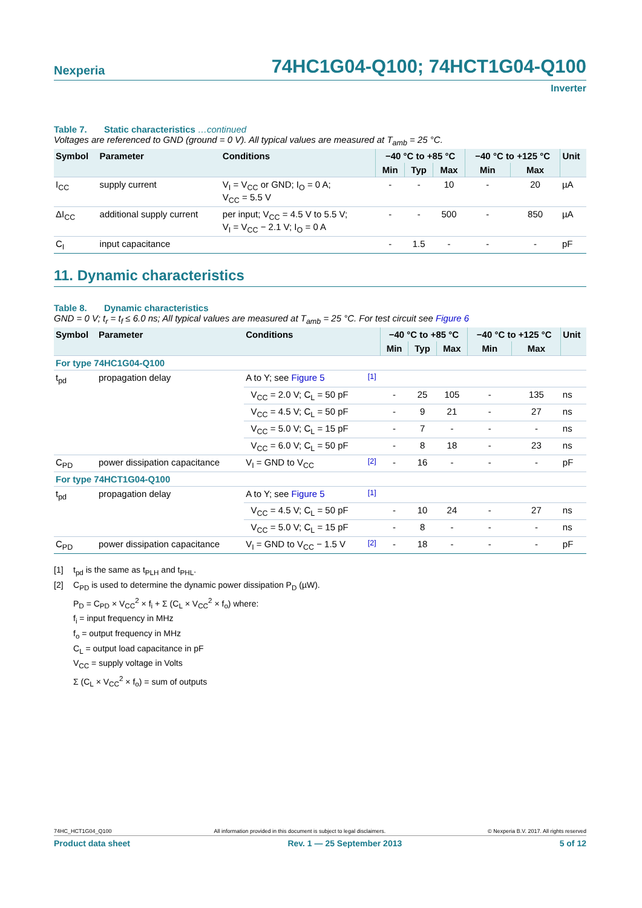Nexperia
74HC1G04-Q100; 74HCT1G04-Q100
Inverter
Table 7. Static characteristics …continued
Voltages are referenced to GND (ground = 0 V). All typical values are measured at T<sub>amb</sub> = 25 °C.
| Symbol | Parameter | Conditions | −40 °C to +85 °C | | | −40 °C to +125 °C | | Unit |
| --- | --- | --- | --- | --- | --- | --- | --- | --- |
| | | | Min | Typ | Max | Min | Max | |
| I<sub>CC</sub> | supply current | V<sub>I</sub> = V<sub>CC</sub> or GND; I<sub>O</sub> = 0 A; V<sub>CC</sub> = 5.5 V | - | - | 10 | - | 20 | µA |
| ΔI<sub>CC</sub> | additional supply current | per input; V<sub>CC</sub> = 4.5 V to 5.5 V; V<sub>I</sub> = V<sub>CC</sub> − 2.1 V; I<sub>O</sub> = 0 A | - | - | 500 | - | 850 | µA |
| C<sub>I</sub> | input capacitance | | - | 1.5 | - | - | - | pF |
11. Dynamic characteristics
Table 8. Dynamic characteristics
GND = 0 V; t<sub>r</sub> = t<sub>f</sub> ≤ 6.0 ns; All typical values are measured at T<sub>amb</sub> = 25 °C. For test circuit see Figure 6
| Symbol | Parameter | Conditions | | −40 °C to +85 °C | | | −40 °C to +125 °C | | Unit |
| --- | --- | --- | --- | --- | --- | --- | --- | --- | --- |
| | | | | Min | Typ | Max | Min | Max | |
| For type 74HC1G04-Q100 | | | | | | | | | |
| t<sub>pd</sub> | propagation delay | A to Y; see Figure 5 | <sup>[1]</sup> | | | | | | |
| | | V<sub>CC</sub> = 2.0 V; C<sub>L</sub> = 50 pF | | - | 25 | 105 | - | 135 | ns |
| | | V<sub>CC</sub> = 4.5 V; C<sub>L</sub> = 50 pF | | - | 9 | 21 | - | 27 | ns |
| | | V<sub>CC</sub> = 5.0 V; C<sub>L</sub> = 15 pF | | - | 7 | - | - | - | ns |
| | | V<sub>CC</sub> = 6.0 V; C<sub>L</sub> = 50 pF | | - | 8 | 18 | - | 23 | ns |
| C<sub>PD</sub> | power dissipation capacitance | V<sub>I</sub> = GND to V<sub>CC</sub> | <sup>[2]</sup> | - | 16 | - | - | - | pF |
| For type 74HCT1G04-Q100 | | | | | | | | | |
| t<sub>pd</sub> | propagation delay | A to Y; see Figure 5 | <sup>[1]</sup> | | | | | | |
| | | V<sub>CC</sub> = 4.5 V; C<sub>L</sub> = 50 pF | | - | 10 | 24 | - | 27 | ns |
| | | V<sub>CC</sub> = 5.0 V; C<sub>L</sub> = 15 pF | | - | 8 | - | - | - | ns |
| C<sub>PD</sub> | power dissipation capacitance | V<sub>I</sub> = GND to V<sub>CC</sub> − 1.5 V | <sup>[2]</sup> | - | 18 | - | - | - | pF |
[1] t<sub>pd</sub> is the same as t<sub>PLH</sub> and t<sub>PHL</sub>.
[2] C<sub>PD</sub> is used to determine the dynamic power dissipation P<sub>D</sub> (µW).
P<sub>D</sub> = C<sub>PD</sub> × V<sub>CC</sub><sup>2</sup> × f<sub>i</sub> + Σ (C<sub>L</sub> × V<sub>CC</sub><sup>2</sup> × f<sub>o</sub>) where:
f<sub>i</sub> = input frequency in MHz
f<sub>o</sub> = output frequency in MHz
C<sub>L</sub> = output load capacitance in pF
V<sub>CC</sub> = supply voltage in Volts
Σ (C<sub>L</sub> × V<sub>CC</sub><sup>2</sup> × f<sub>o</sub>) = sum of outputs
74HC_HCT1G04_Q100 All information provided in this document is subject to legal disclaimers. © Nexperia B.V. 2017. All rights reserved
Product data sheet Rev. 1 — 25 September 2013 5 of 12